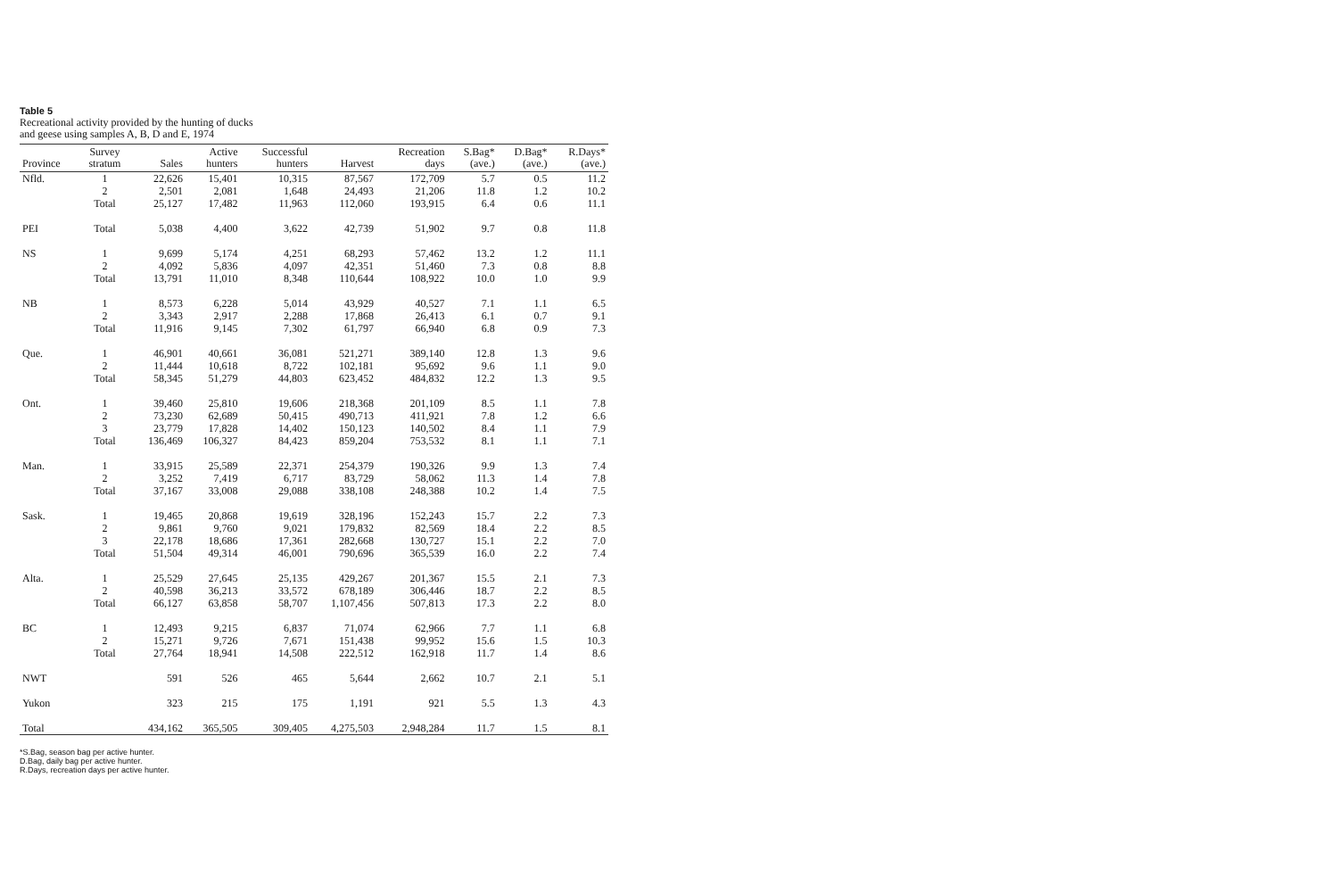Table 5
Recreational activity provided by the hunting of ducks
and geese using samples A, B, D and E, 1974
| Province | Survey stratum | Sales | Active hunters | Successful hunters | Harvest | Recreation days | S.Bag* (ave.) | D.Bag* (ave.) | R.Days* (ave.) |
| --- | --- | --- | --- | --- | --- | --- | --- | --- | --- |
| Nfld. | 1 | 22,626 | 15,401 | 10,315 | 87,567 | 172,709 | 5.7 | 0.5 | 11.2 |
| | 2 | 2,501 | 2,081 | 1,648 | 24,493 | 21,206 | 11.8 | 1.2 | 10.2 |
| | Total | 25,127 | 17,482 | 11,963 | 112,060 | 193,915 | 6.4 | 0.6 | 11.1 |
| PEI | Total | 5,038 | 4,400 | 3,622 | 42,739 | 51,902 | 9.7 | 0.8 | 11.8 |
| NS | 1 | 9,699 | 5,174 | 4,251 | 68,293 | 57,462 | 13.2 | 1.2 | 11.1 |
| | 2 | 4,092 | 5,836 | 4,097 | 42,351 | 51,460 | 7.3 | 0.8 | 8.8 |
| | Total | 13,791 | 11,010 | 8,348 | 110,644 | 108,922 | 10.0 | 1.0 | 9.9 |
| NB | 1 | 8,573 | 6,228 | 5,014 | 43,929 | 40,527 | 7.1 | 1.1 | 6.5 |
| | 2 | 3,343 | 2,917 | 2,288 | 17,868 | 26,413 | 6.1 | 0.7 | 9.1 |
| | Total | 11,916 | 9,145 | 7,302 | 61,797 | 66,940 | 6.8 | 0.9 | 7.3 |
| Que. | 1 | 46,901 | 40,661 | 36,081 | 521,271 | 389,140 | 12.8 | 1.3 | 9.6 |
| | 2 | 11,444 | 10,618 | 8,722 | 102,181 | 95,692 | 9.6 | 1.1 | 9.0 |
| | Total | 58,345 | 51,279 | 44,803 | 623,452 | 484,832 | 12.2 | 1.3 | 9.5 |
| Ont. | 1 | 39,460 | 25,810 | 19,606 | 218,368 | 201,109 | 8.5 | 1.1 | 7.8 |
| | 2 | 73,230 | 62,689 | 50,415 | 490,713 | 411,921 | 7.8 | 1.2 | 6.6 |
| | 3 | 23,779 | 17,828 | 14,402 | 150,123 | 140,502 | 8.4 | 1.1 | 7.9 |
| | Total | 136,469 | 106,327 | 84,423 | 859,204 | 753,532 | 8.1 | 1.1 | 7.1 |
| Man. | 1 | 33,915 | 25,589 | 22,371 | 254,379 | 190,326 | 9.9 | 1.3 | 7.4 |
| | 2 | 3,252 | 7,419 | 6,717 | 83,729 | 58,062 | 11.3 | 1.4 | 7.8 |
| | Total | 37,167 | 33,008 | 29,088 | 338,108 | 248,388 | 10.2 | 1.4 | 7.5 |
| Sask. | 1 | 19,465 | 20,868 | 19,619 | 328,196 | 152,243 | 15.7 | 2.2 | 7.3 |
| | 2 | 9,861 | 9,760 | 9,021 | 179,832 | 82,569 | 18.4 | 2.2 | 8.5 |
| | 3 | 22,178 | 18,686 | 17,361 | 282,668 | 130,727 | 15.1 | 2.2 | 7.0 |
| | Total | 51,504 | 49,314 | 46,001 | 790,696 | 365,539 | 16.0 | 2.2 | 7.4 |
| Alta. | 1 | 25,529 | 27,645 | 25,135 | 429,267 | 201,367 | 15.5 | 2.1 | 7.3 |
| | 2 | 40,598 | 36,213 | 33,572 | 678,189 | 306,446 | 18.7 | 2.2 | 8.5 |
| | Total | 66,127 | 63,858 | 58,707 | 1,107,456 | 507,813 | 17.3 | 2.2 | 8.0 |
| BC | 1 | 12,493 | 9,215 | 6,837 | 71,074 | 62,966 | 7.7 | 1.1 | 6.8 |
| | 2 | 15,271 | 9,726 | 7,671 | 151,438 | 99,952 | 15.6 | 1.5 | 10.3 |
| | Total | 27,764 | 18,941 | 14,508 | 222,512 | 162,918 | 11.7 | 1.4 | 8.6 |
| NWT | | 591 | 526 | 465 | 5,644 | 2,662 | 10.7 | 2.1 | 5.1 |
| Yukon | | 323 | 215 | 175 | 1,191 | 921 | 5.5 | 1.3 | 4.3 |
| Total | | 434,162 | 365,505 | 309,405 | 4,275,503 | 2,948,284 | 11.7 | 1.5 | 8.1 |
*S.Bag, season bag per active hunter.
D.Bag, daily bag per active hunter.
R.Days, recreation days per active hunter.